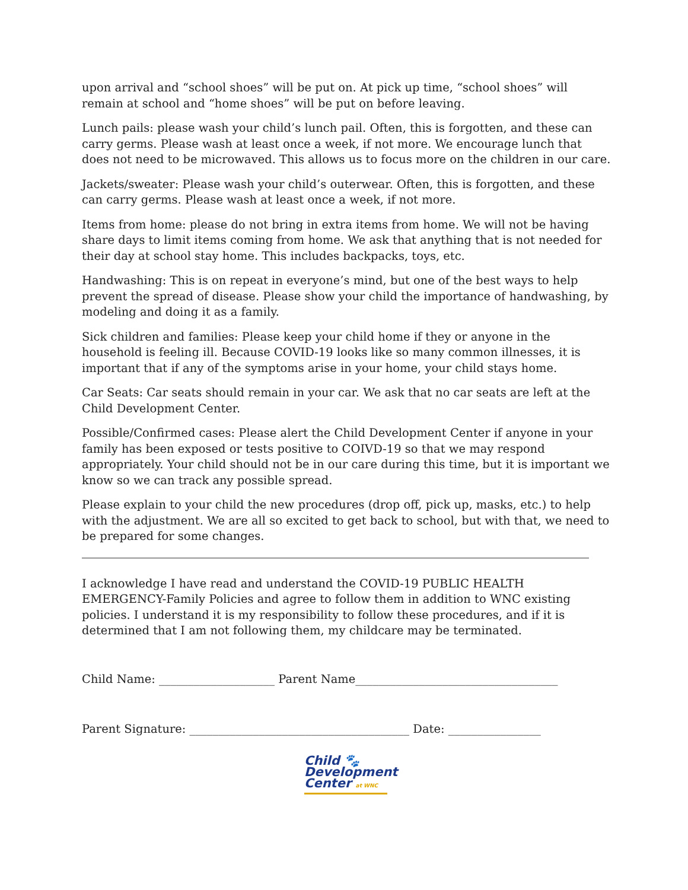upon arrival and “school shoes” will be put on. At pick up time, “school shoes” will remain at school and “home shoes” will be put on before leaving.
Lunch pails: please wash your child’s lunch pail. Often, this is forgotten, and these can carry germs. Please wash at least once a week, if not more. We encourage lunch that does not need to be microwaved. This allows us to focus more on the children in our care.
Jackets/sweater: Please wash your child’s outerwear. Often, this is forgotten, and these can carry germs. Please wash at least once a week, if not more.
Items from home: please do not bring in extra items from home. We will not be having share days to limit items coming from home. We ask that anything that is not needed for their day at school stay home. This includes backpacks, toys, etc.
Handwashing: This is on repeat in everyone’s mind, but one of the best ways to help prevent the spread of disease. Please show your child the importance of handwashing, by modeling and doing it as a family.
Sick children and families: Please keep your child home if they or anyone in the household is feeling ill. Because COVID-19 looks like so many common illnesses, it is important that if any of the symptoms arise in your home, your child stays home.
Car Seats: Car seats should remain in your car. We ask that no car seats are left at the Child Development Center.
Possible/Confirmed cases: Please alert the Child Development Center if anyone in your family has been exposed or tests positive to COIVD-19 so that we may respond appropriately. Your child should not be in our care during this time, but it is important we know so we can track any possible spread.
Please explain to your child the new procedures (drop off, pick up, masks, etc.) to help with the adjustment. We are all so excited to get back to school, but with that, we need to be prepared for some changes.
I acknowledge I have read and understand the COVID-19 PUBLIC HEALTH EMERGENCY-Family Policies and agree to follow them in addition to WNC existing policies. I understand it is my responsibility to follow these procedures, and if it is determined that I am not following them, my childcare may be terminated.
Child Name: ____________________ Parent Name___________________________________
Parent Signature: ______________________________________ Date: ________________
Child 🐾
Development
Center at WNC